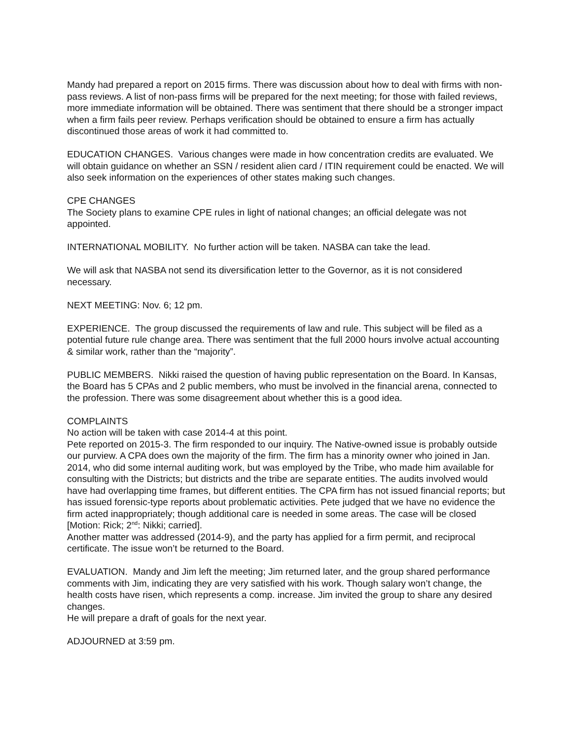Mandy had prepared a report on 2015 firms. There was discussion about how to deal with firms with non-pass reviews. A list of non-pass firms will be prepared for the next meeting; for those with failed reviews, more immediate information will be obtained. There was sentiment that there should be a stronger impact when a firm fails peer review. Perhaps verification should be obtained to ensure a firm has actually discontinued those areas of work it had committed to.
EDUCATION CHANGES. Various changes were made in how concentration credits are evaluated. We will obtain guidance on whether an SSN / resident alien card / ITIN requirement could be enacted. We will also seek information on the experiences of other states making such changes.
CPE CHANGES
The Society plans to examine CPE rules in light of national changes; an official delegate was not appointed.
INTERNATIONAL MOBILITY. No further action will be taken. NASBA can take the lead.
We will ask that NASBA not send its diversification letter to the Governor, as it is not considered necessary.
NEXT MEETING: Nov. 6; 12 pm.
EXPERIENCE. The group discussed the requirements of law and rule. This subject will be filed as a potential future rule change area. There was sentiment that the full 2000 hours involve actual accounting & similar work, rather than the “majority”.
PUBLIC MEMBERS. Nikki raised the question of having public representation on the Board. In Kansas, the Board has 5 CPAs and 2 public members, who must be involved in the financial arena, connected to the profession. There was some disagreement about whether this is a good idea.
COMPLAINTS
No action will be taken with case 2014-4 at this point.
Pete reported on 2015-3. The firm responded to our inquiry. The Native-owned issue is probably outside our purview. A CPA does own the majority of the firm. The firm has a minority owner who joined in Jan. 2014, who did some internal auditing work, but was employed by the Tribe, who made him available for consulting with the Districts; but districts and the tribe are separate entities. The audits involved would have had overlapping time frames, but different entities. The CPA firm has not issued financial reports; but has issued forensic-type reports about problematic activities. Pete judged that we have no evidence the firm acted inappropriately; though additional care is needed in some areas. The case will be closed [Motion: Rick; 2<sup>nd</sup>: Nikki; carried].
Another matter was addressed (2014-9), and the party has applied for a firm permit, and reciprocal certificate. The issue won’t be returned to the Board.
EVALUATION. Mandy and Jim left the meeting; Jim returned later, and the group shared performance comments with Jim, indicating they are very satisfied with his work. Though salary won’t change, the health costs have risen, which represents a comp. increase. Jim invited the group to share any desired changes.
He will prepare a draft of goals for the next year.
ADJOURNED at 3:59 pm.